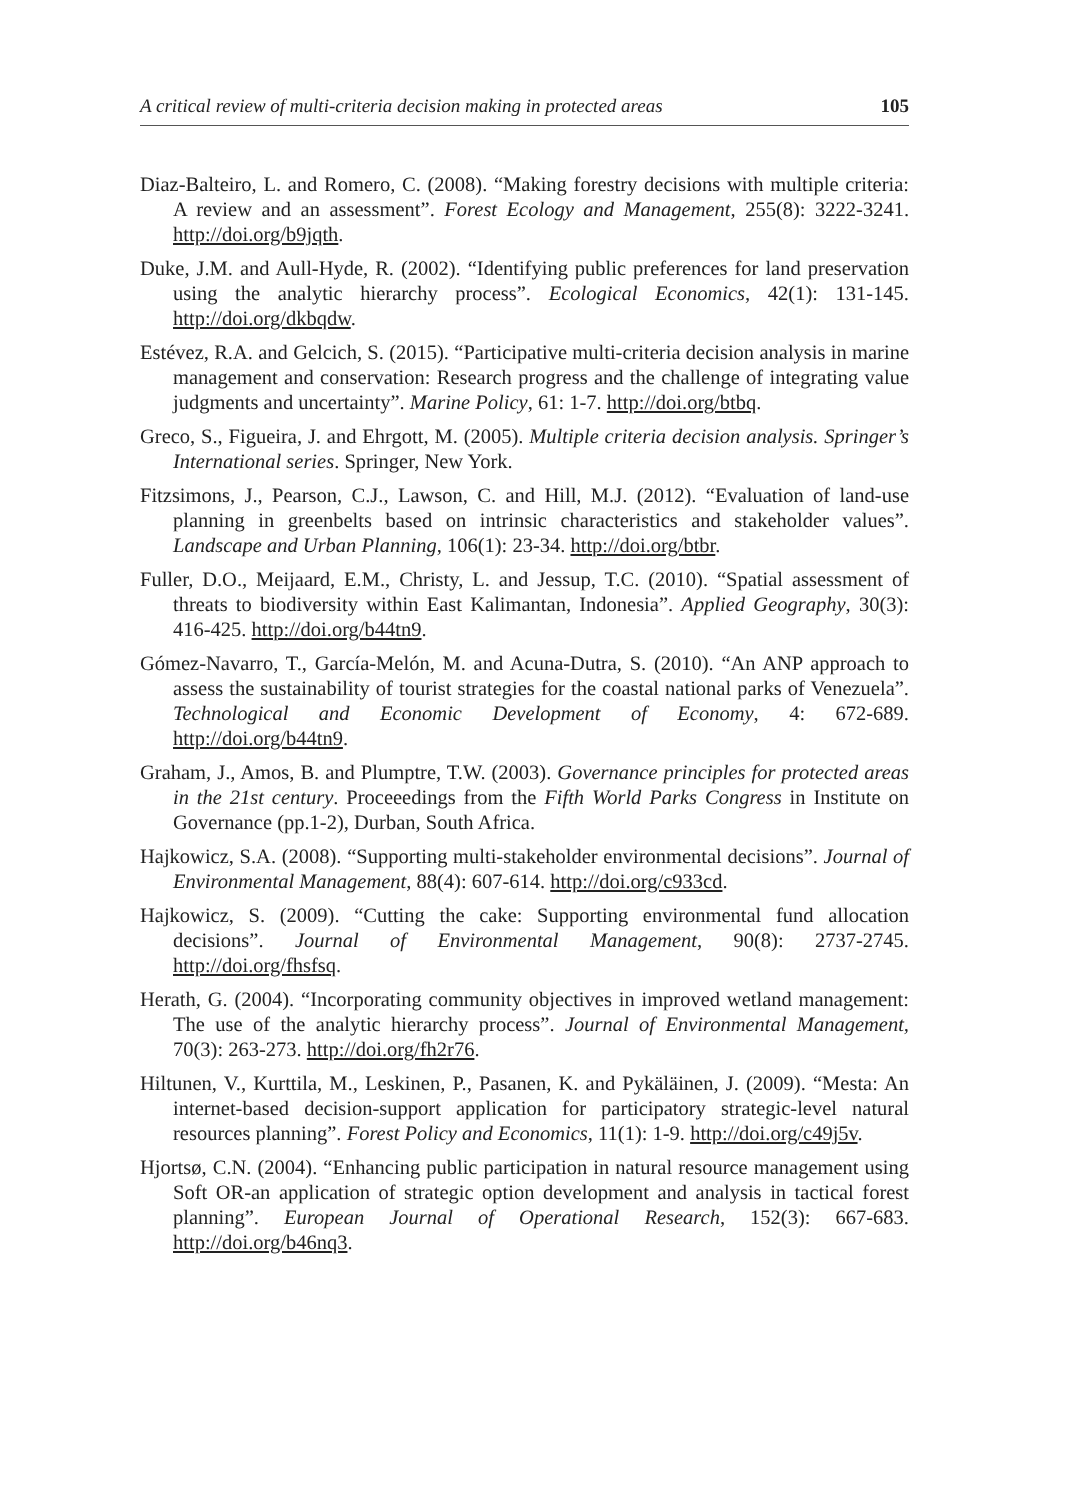A critical review of multi-criteria decision making in protected areas 105
Diaz-Balteiro, L. and Romero, C. (2008). “Making forestry decisions with multiple criteria: A review and an assessment”. Forest Ecology and Management, 255(8): 3222-3241. http://doi.org/b9jqth.
Duke, J.M. and Aull-Hyde, R. (2002). “Identifying public preferences for land preservation using the analytic hierarchy process”. Ecological Economics, 42(1): 131-145. http://doi.org/dkbqdw.
Estévez, R.A. and Gelcich, S. (2015). “Participative multi-criteria decision analysis in marine management and conservation: Research progress and the challenge of integrating value judgments and uncertainty”. Marine Policy, 61: 1-7. http://doi.org/btbq.
Greco, S., Figueira, J. and Ehrgott, M. (2005). Multiple criteria decision analysis. Springer’s International series. Springer, New York.
Fitzsimons, J., Pearson, C.J., Lawson, C. and Hill, M.J. (2012). “Evaluation of land-use planning in greenbelts based on intrinsic characteristics and stakeholder values”. Landscape and Urban Planning, 106(1): 23-34. http://doi.org/btbr.
Fuller, D.O., Meijaard, E.M., Christy, L. and Jessup, T.C. (2010). “Spatial assessment of threats to biodiversity within East Kalimantan, Indonesia”. Applied Geography, 30(3): 416-425. http://doi.org/b44tn9.
Gómez-Navarro, T., García-Melón, M. and Acuna-Dutra, S. (2010). “An ANP approach to assess the sustainability of tourist strategies for the coastal national parks of Venezuela”. Technological and Economic Development of Economy, 4: 672-689. http://doi.org/b44tn9.
Graham, J., Amos, B. and Plumptre, T.W. (2003). Governance principles for protected areas in the 21st century. Proceeedings from the Fifth World Parks Congress in Institute on Governance (pp.1-2), Durban, South Africa.
Hajkowicz, S.A. (2008). “Supporting multi-stakeholder environmental decisions”. Journal of Environmental Management, 88(4): 607-614. http://doi.org/c933cd.
Hajkowicz, S. (2009). “Cutting the cake: Supporting environmental fund allocation decisions”. Journal of Environmental Management, 90(8): 2737-2745. http://doi.org/fhsfsq.
Herath, G. (2004). “Incorporating community objectives in improved wetland management: The use of the analytic hierarchy process”. Journal of Environmental Management, 70(3): 263-273. http://doi.org/fh2r76.
Hiltunen, V., Kurttila, M., Leskinen, P., Pasanen, K. and Pykäläinen, J. (2009). “Mesta: An internet-based decision-support application for participatory strategic-level natural resources planning”. Forest Policy and Economics, 11(1): 1-9. http://doi.org/c49j5v.
Hjortsø, C.N. (2004). “Enhancing public participation in natural resource management using Soft OR-an application of strategic option development and analysis in tactical forest planning”. European Journal of Operational Research, 152(3): 667-683. http://doi.org/b46nq3.